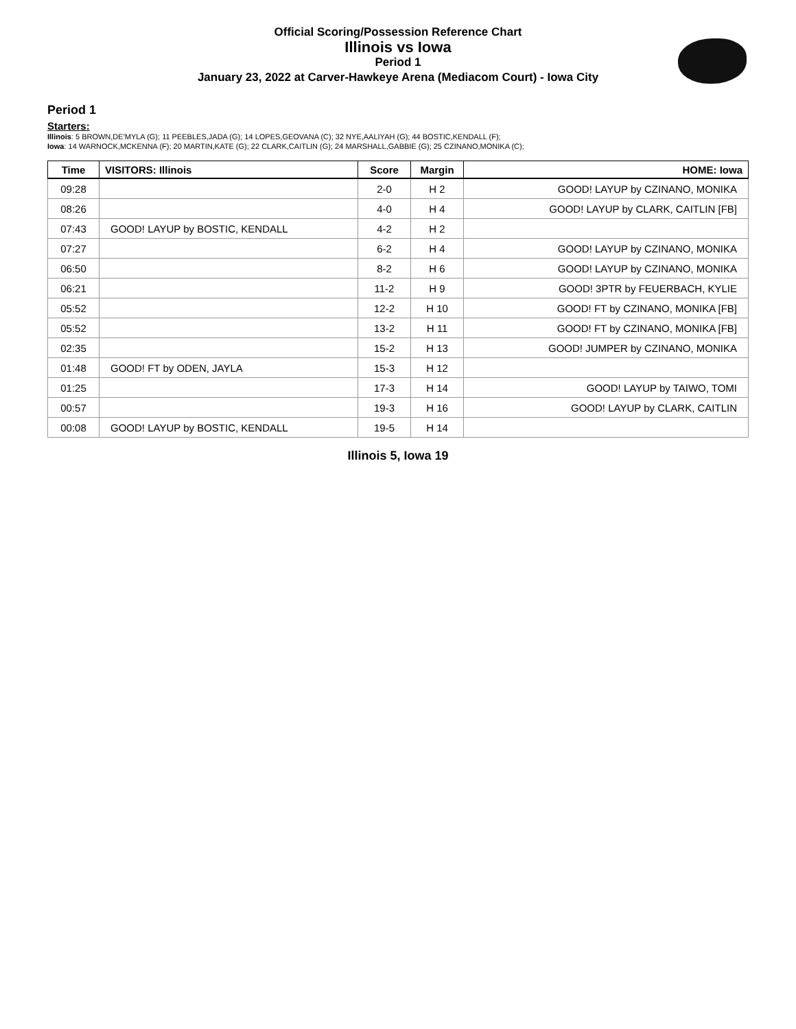Official Scoring/Possession Reference Chart
Illinois vs Iowa
Period 1
January 23, 2022 at Carver-Hawkeye Arena (Mediacom Court) - Iowa City
Period 1
Starters:
Illinois: 5 BROWN,DE'MYLA (G); 11 PEEBLES,JADA (G); 14 LOPES,GEOVANA (C); 32 NYE,AALIYAH (G); 44 BOSTIC,KENDALL (F);
Iowa: 14 WARNOCK,MCKENNA (F); 20 MARTIN,KATE (G); 22 CLARK,CAITLIN (G); 24 MARSHALL,GABBIE (G); 25 CZINANO,MONIKA (C);
| Time | VISITORS: Illinois | Score | Margin | HOME: Iowa |
| --- | --- | --- | --- | --- |
| 09:28 | | 2-0 | H 2 | GOOD! LAYUP by CZINANO, MONIKA |
| 08:26 | | 4-0 | H 4 | GOOD! LAYUP by CLARK, CAITLIN [FB] |
| 07:43 | GOOD! LAYUP by BOSTIC, KENDALL | 4-2 | H 2 | |
| 07:27 | | 6-2 | H 4 | GOOD! LAYUP by CZINANO, MONIKA |
| 06:50 | | 8-2 | H 6 | GOOD! LAYUP by CZINANO, MONIKA |
| 06:21 | | 11-2 | H 9 | GOOD! 3PTR by FEUERBACH, KYLIE |
| 05:52 | | 12-2 | H 10 | GOOD! FT by CZINANO, MONIKA [FB] |
| 05:52 | | 13-2 | H 11 | GOOD! FT by CZINANO, MONIKA [FB] |
| 02:35 | | 15-2 | H 13 | GOOD! JUMPER by CZINANO, MONIKA |
| 01:48 | GOOD! FT by ODEN, JAYLA | 15-3 | H 12 | |
| 01:25 | | 17-3 | H 14 | GOOD! LAYUP by TAIWO, TOMI |
| 00:57 | | 19-3 | H 16 | GOOD! LAYUP by CLARK, CAITLIN |
| 00:08 | GOOD! LAYUP by BOSTIC, KENDALL | 19-5 | H 14 | |
Illinois 5, Iowa 19